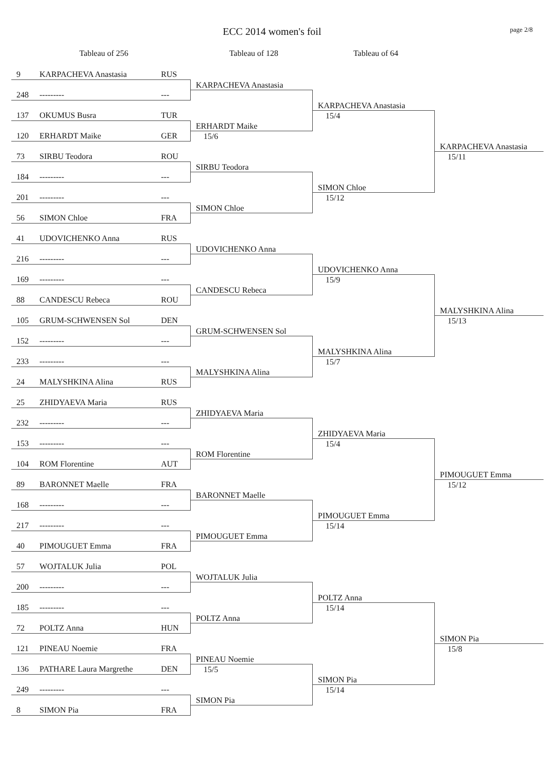ECC 2014 women's foil
page 2/8
Tableau of 256 Tableau of 128 Tableau of 64
9 KARPACHEVA Anastasia RUS
KARPACHEVA Anastasia
248 --------- ---
KARPACHEVA Anastasia
137 OKUMUS Busra TUR
15/4
ERHARDT Maike
120 ERHARDT Maike GER
15/6
KARPACHEVA Anastasia
73 SIRBU Teodora ROU
15/11
SIRBU Teodora
184 --------- ---
SIMON Chloe
201 --------- ---
15/12
SIMON Chloe
56 SIMON Chloe FRA
41 UDOVICHENKO Anna RUS
UDOVICHENKO Anna
216 --------- ---
UDOVICHENKO Anna
169 --------- ---
15/9
CANDESCU Rebeca
88 CANDESCU Rebeca ROU
MALYSHKINA Alina
105 GRUM-SCHWENSEN Sol DEN
15/13
GRUM-SCHWENSEN Sol
152 --------- ---
MALYSHKINA Alina
233 --------- ---
15/7
MALYSHKINA Alina
24 MALYSHKINA Alina RUS
25 ZHIDYAEVA Maria RUS
ZHIDYAEVA Maria
232 --------- ---
ZHIDYAEVA Maria
153 --------- ---
15/4
ROM Florentine
104 ROM Florentine AUT
PIMOUGUET Emma
89 BARONNET Maelle FRA
15/12
BARONNET Maelle
168 --------- ---
PIMOUGUET Emma
217 --------- ---
15/14
PIMOUGUET Emma
40 PIMOUGUET Emma FRA
57 WOJTALUK Julia POL
WOJTALUK Julia
200 --------- ---
POLTZ Anna
185 --------- ---
15/14
POLTZ Anna
72 POLTZ Anna HUN
SIMON Pia
121 PINEAU Noemie FRA
15/8
PINEAU Noemie
136 PATHARE Laura Margrethe DEN
15/5
SIMON Pia
249 --------- ---
15/14
SIMON Pia
8 SIMON Pia FRA